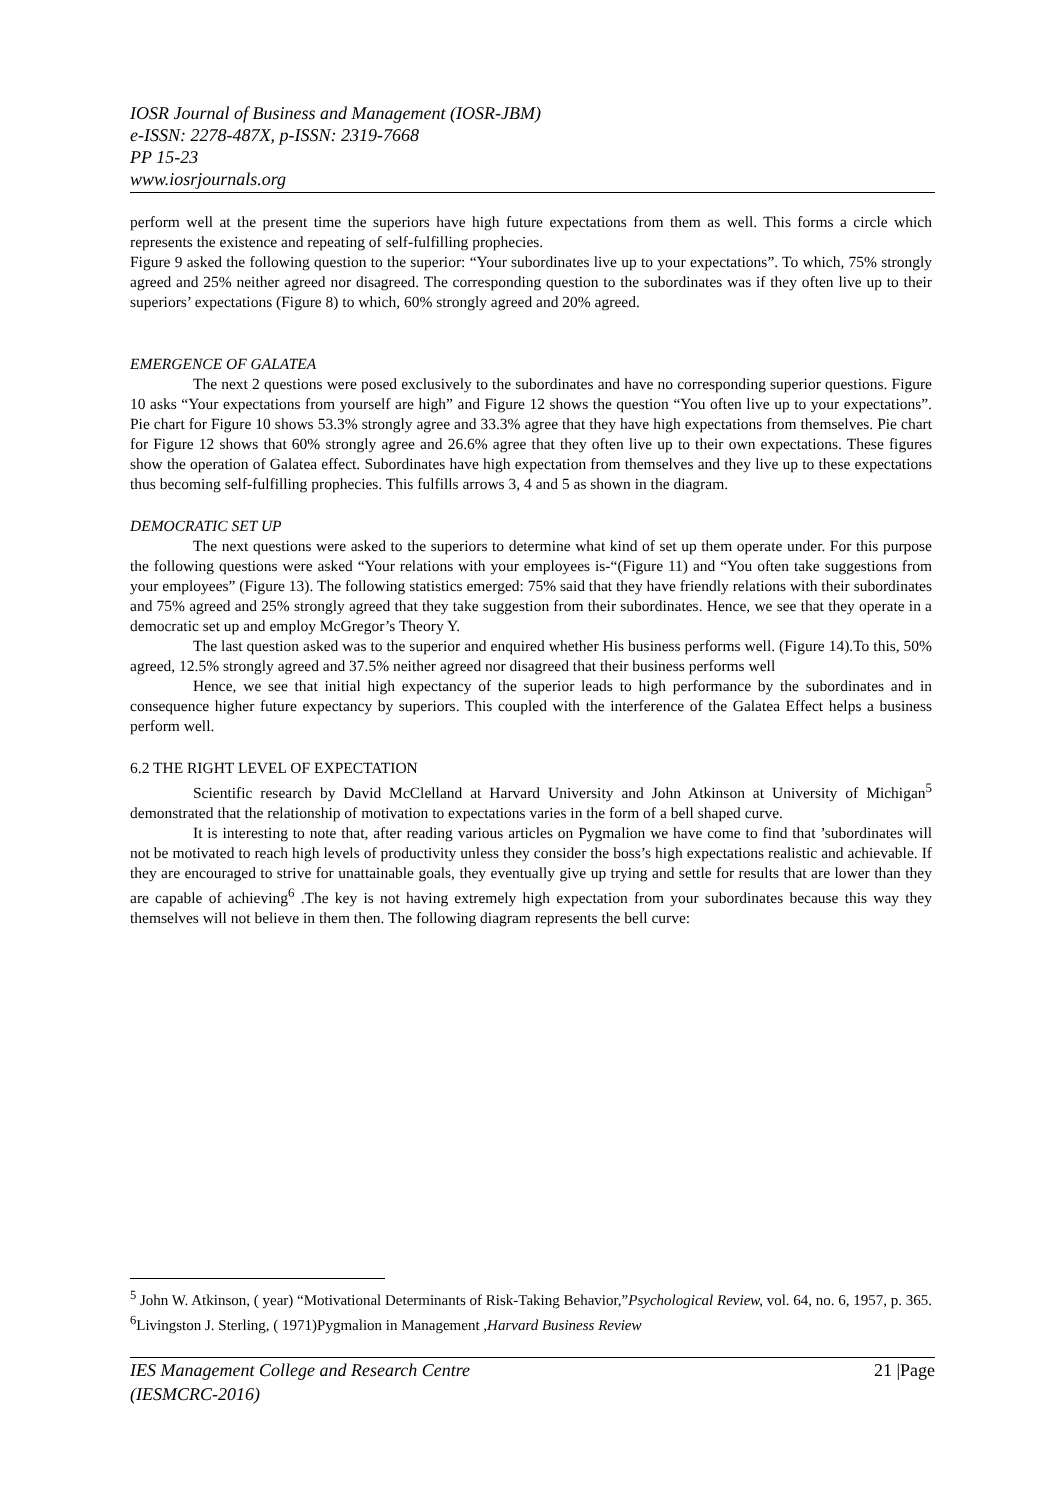IOSR Journal of Business and Management (IOSR-JBM)
e-ISSN: 2278-487X, p-ISSN: 2319-7668
PP 15-23
www.iosrjournals.org
perform well at the present time the superiors have high future expectations from them as well. This forms a circle which represents the existence and repeating of self-fulfilling prophecies.
Figure 9 asked the following question to the superior: “Your subordinates live up to your expectations”. To which, 75% strongly agreed and 25% neither agreed nor disagreed. The corresponding question to the subordinates was if they often live up to their superiors’ expectations (Figure 8) to which, 60% strongly agreed and 20% agreed.
EMERGENCE OF GALATEA
The next 2 questions were posed exclusively to the subordinates and have no corresponding superior questions. Figure 10 asks “Your expectations from yourself are high” and Figure 12 shows the question “You often live up to your expectations”. Pie chart for Figure 10 shows 53.3% strongly agree and 33.3% agree that they have high expectations from themselves. Pie chart for Figure 12 shows that 60% strongly agree and 26.6% agree that they often live up to their own expectations. These figures show the operation of Galatea effect. Subordinates have high expectation from themselves and they live up to these expectations thus becoming self-fulfilling prophecies. This fulfills arrows 3, 4 and 5 as shown in the diagram.
DEMOCRATIC SET UP
The next questions were asked to the superiors to determine what kind of set up them operate under. For this purpose the following questions were asked “Your relations with your employees is-“(Figure 11) and “You often take suggestions from your employees” (Figure 13). The following statistics emerged: 75% said that they have friendly relations with their subordinates and 75% agreed and 25% strongly agreed that they take suggestion from their subordinates. Hence, we see that they operate in a democratic set up and employ McGregor’s Theory Y.
The last question asked was to the superior and enquired whether His business performs well. (Figure 14).To this, 50% agreed, 12.5% strongly agreed and 37.5% neither agreed nor disagreed that their business performs well
Hence, we see that initial high expectancy of the superior leads to high performance by the subordinates and in consequence higher future expectancy by superiors. This coupled with the interference of the Galatea Effect helps a business perform well.
6.2 THE RIGHT LEVEL OF EXPECTATION
Scientific research by David McClelland at Harvard University and John Atkinson at University of Michigan<sup>5</sup> demonstrated that the relationship of motivation to expectations varies in the form of a bell shaped curve.
It is interesting to note that, after reading various articles on Pygmalion we have come to find that ’subordinates will not be motivated to reach high levels of productivity unless they consider the boss’s high expectations realistic and achievable. If they are encouraged to strive for unattainable goals, they eventually give up trying and settle for results that are lower than they are capable of achieving<sup>6</sup> .The key is not having extremely high expectation from your subordinates because this way they themselves will not believe in them then. The following diagram represents the bell curve:
<sup>5</sup> John W. Atkinson, ( year) “Motivational Determinants of Risk-Taking Behavior,”Psychological Review, vol. 64, no. 6, 1957, p. 365.
<sup>6</sup> Livingston J. Sterling, ( 1971)Pygmalion in Management ,Harvard Business Review
IES Management College and Research Centre
(IESMCRC-2016) 21 |Page